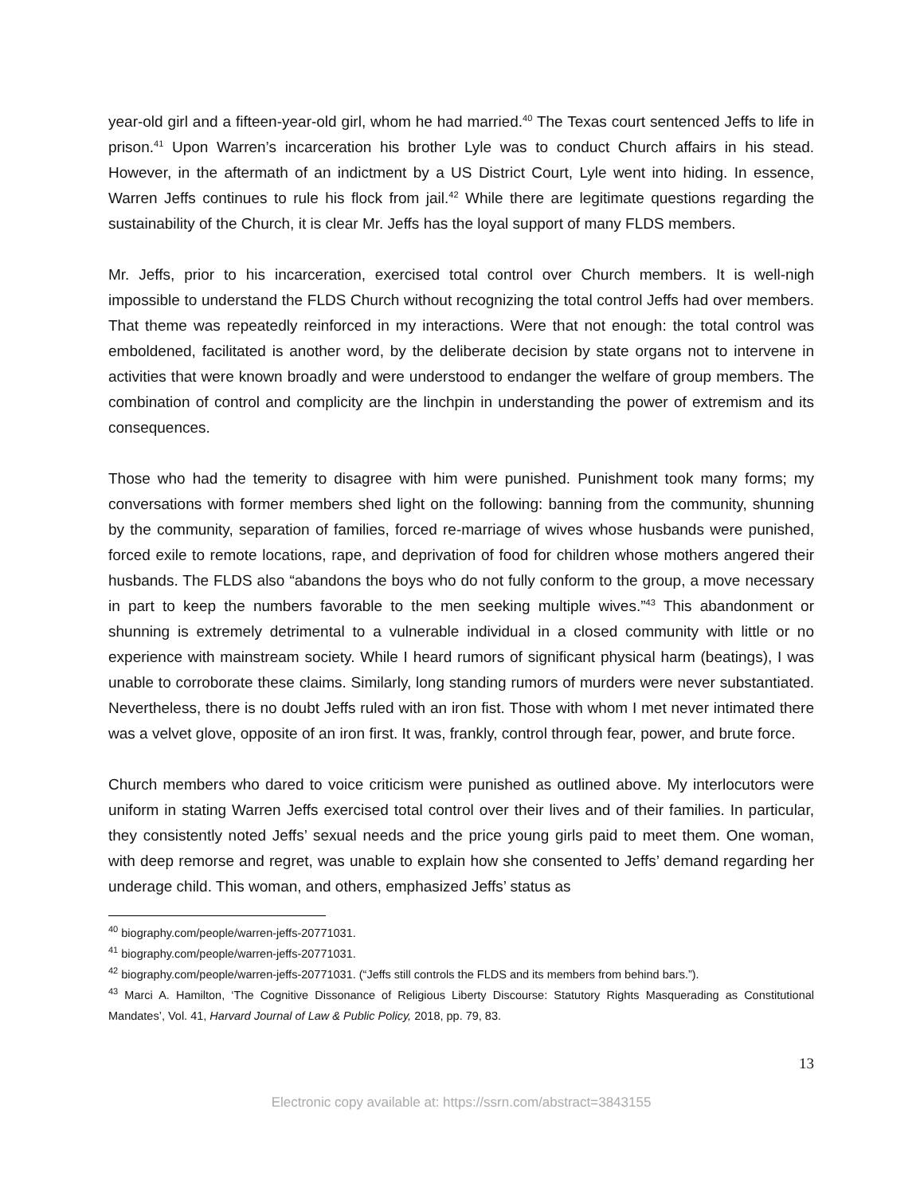year-old girl and a fifteen-year-old girl, whom he had married.<sup>40</sup> The Texas court sentenced Jeffs to life in prison.<sup>41</sup> Upon Warren’s incarceration his brother Lyle was to conduct Church affairs in his stead. However, in the aftermath of an indictment by a US District Court, Lyle went into hiding. In essence, Warren Jeffs continues to rule his flock from jail.<sup>42</sup> While there are legitimate questions regarding the sustainability of the Church, it is clear Mr. Jeffs has the loyal support of many FLDS members.
Mr. Jeffs, prior to his incarceration, exercised total control over Church members. It is well-nigh impossible to understand the FLDS Church without recognizing the total control Jeffs had over members. That theme was repeatedly reinforced in my interactions. Were that not enough: the total control was emboldened, facilitated is another word, by the deliberate decision by state organs not to intervene in activities that were known broadly and were understood to endanger the welfare of group members. The combination of control and complicity are the linchpin in understanding the power of extremism and its consequences.
Those who had the temerity to disagree with him were punished. Punishment took many forms; my conversations with former members shed light on the following: banning from the community, shunning by the community, separation of families, forced re-marriage of wives whose husbands were punished, forced exile to remote locations, rape, and deprivation of food for children whose mothers angered their husbands. The FLDS also “abandons the boys who do not fully conform to the group, a move necessary in part to keep the numbers favorable to the men seeking multiple wives.”<sup>43</sup> This abandonment or shunning is extremely detrimental to a vulnerable individual in a closed community with little or no experience with mainstream society. While I heard rumors of significant physical harm (beatings), I was unable to corroborate these claims. Similarly, long standing rumors of murders were never substantiated. Nevertheless, there is no doubt Jeffs ruled with an iron fist. Those with whom I met never intimated there was a velvet glove, opposite of an iron first. It was, frankly, control through fear, power, and brute force.
Church members who dared to voice criticism were punished as outlined above. My interlocutors were uniform in stating Warren Jeffs exercised total control over their lives and of their families. In particular, they consistently noted Jeffs’ sexual needs and the price young girls paid to meet them. One woman, with deep remorse and regret, was unable to explain how she consented to Jeffs’ demand regarding her underage child. This woman, and others, emphasized Jeffs’ status as
<sup>40</sup> biography.com/people/warren-jeffs-20771031.
<sup>41</sup> biography.com/people/warren-jeffs-20771031.
<sup>42</sup> biography.com/people/warren-jeffs-20771031. (“Jeffs still controls the FLDS and its members from behind bars.”).
<sup>43</sup> Marci A. Hamilton, ‘The Cognitive Dissonance of Religious Liberty Discourse: Statutory Rights Masquerading as Constitutional Mandates’, Vol. 41, Harvard Journal of Law & Public Policy, 2018, pp. 79, 83.
13
Electronic copy available at: https://ssrn.com/abstract=3843155